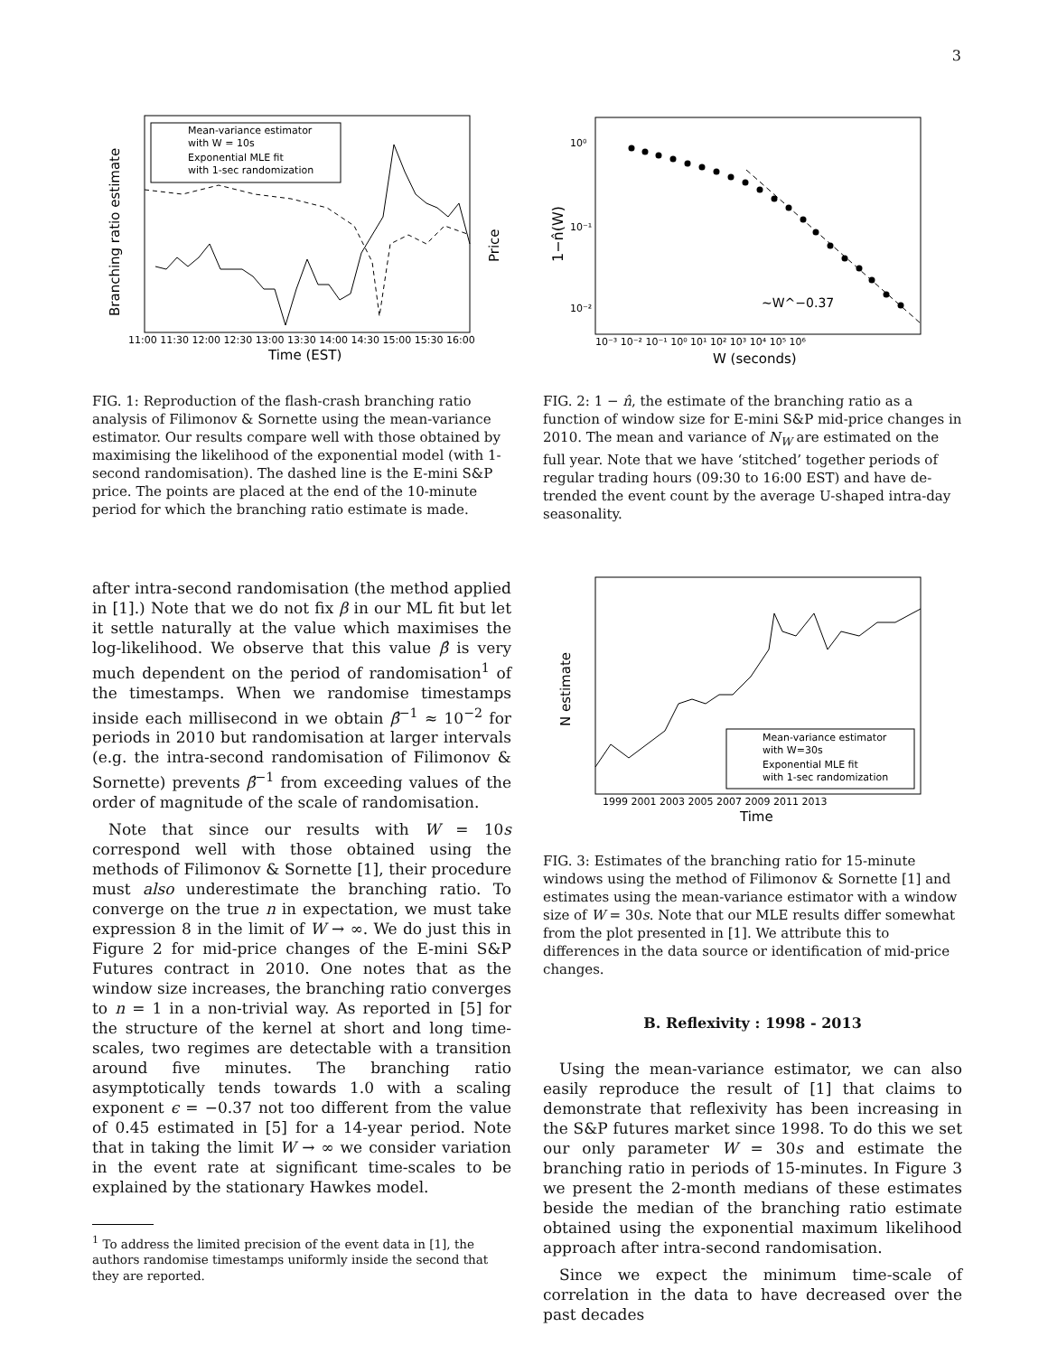3
Branching ratio estimate
Time (EST)
Price
Mean-variance estimator
with W = 10s
Exponential MLE fit
with 1-sec randomization
11:00 11:30 12:00 12:30 13:00 13:30 14:00 14:30 15:00 15:30 16:00
FIG. 1: Reproduction of the flash-crash branching ratio analysis of Filimonov & Sornette using the mean-variance estimator. Our results compare well with those obtained by maximising the likelihood of the exponential model (with 1-second randomisation). The dashed line is the E-mini S&P price. The points are placed at the end of the 10-minute period for which the branching ratio estimate is made.
after intra-second randomisation (the method applied in [1].) Note that we do not fix β in our ML fit but let it settle naturally at the value which maximises the log-likelihood. We observe that this value β̂ is very much dependent on the period of randomisation<sup>1</sup> of the timestamps. When we randomise timestamps inside each millisecond in we obtain β̂<sup>−1</sup> ≈ 10<sup>−2</sup> for periods in 2010 but randomisation at larger intervals (e.g. the intra-second randomisation of Filimonov & Sornette) prevents β̂<sup>−1</sup> from exceeding values of the order of magnitude of the scale of randomisation.
Note that since our results with W = 10s correspond well with those obtained using the methods of Filimonov & Sornette [1], their procedure must also underestimate the branching ratio. To converge on the true n in expectation, we must take expression 8 in the limit of W → ∞. We do just this in Figure 2 for mid-price changes of the E-mini S&P Futures contract in 2010. One notes that as the window size increases, the branching ratio converges to n = 1 in a non-trivial way. As reported in [5] for the structure of the kernel at short and long time-scales, two regimes are detectable with a transition around five minutes. The branching ratio asymptotically tends towards 1.0 with a scaling exponent ϵ = −0.37 not too different from the value of 0.45 estimated in [5] for a 14-year period. Note that in taking the limit W → ∞ we consider variation in the event rate at significant time-scales to be explained by the stationary Hawkes model.
<sup>1</sup> To address the limited precision of the event data in [1], the authors randomise timestamps uniformly inside the second that they are reported.
1−n̂(W)
10⁰
10⁻¹
10⁻²
10⁻³ 10⁻² 10⁻¹ 10⁰ 10¹ 10² 10³ 10⁴ 10⁵ 10⁶
W (seconds)
~W^−0.37
FIG. 2: 1 − n̂, the estimate of the branching ratio as a function of window size for E-mini S&P mid-price changes in 2010. The mean and variance of N<sub>W</sub> are estimated on the full year. Note that we have ‘stitched’ together periods of regular trading hours (09:30 to 16:00 EST) and have de-trended the event count by the average U-shaped intra-day seasonality.
N estimate
1999 2001 2003 2005 2007 2009 2011 2013
Time
Mean-variance estimator
with W=30s
Exponential MLE fit
with 1-sec randomization
FIG. 3: Estimates of the branching ratio for 15-minute windows using the method of Filimonov & Sornette [1] and estimates using the mean-variance estimator with a window size of W = 30s. Note that our MLE results differ somewhat from the plot presented in [1]. We attribute this to differences in the data source or identification of mid-price changes.
B. Reflexivity : 1998 - 2013
Using the mean-variance estimator, we can also easily reproduce the result of [1] that claims to demonstrate that reflexivity has been increasing in the S&P futures market since 1998. To do this we set our only parameter W = 30s and estimate the branching ratio in periods of 15-minutes. In Figure 3 we present the 2-month medians of these estimates beside the median of the branching ratio estimate obtained using the exponential maximum likelihood approach after intra-second randomisation.
Since we expect the minimum time-scale of correlation in the data to have decreased over the past decades